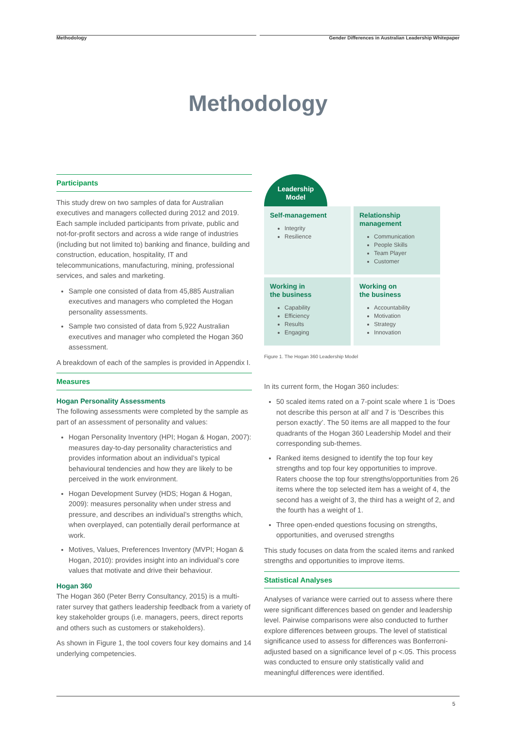Methodology Gender Differences in Australian Leadership Whitepaper
Methodology
Participants
This study drew on two samples of data for Australian executives and managers collected during 2012 and 2019. Each sample included participants from private, public and not-for-profit sectors and across a wide range of industries (including but not limited to) banking and finance, building and construction, education, hospitality, IT and telecommunications, manufacturing, mining, professional services, and sales and marketing.
Sample one consisted of data from 45,885 Australian executives and managers who completed the Hogan personality assessments.
Sample two consisted of data from 5,922 Australian executives and manager who completed the Hogan 360 assessment.
A breakdown of each of the samples is provided in Appendix I.
Measures
Hogan Personality Assessments
The following assessments were completed by the sample as part of an assessment of personality and values:
Hogan Personality Inventory (HPI; Hogan & Hogan, 2007): measures day-to-day personality characteristics and provides information about an individual’s typical behavioural tendencies and how they are likely to be perceived in the work environment.
Hogan Development Survey (HDS; Hogan & Hogan, 2009): measures personality when under stress and pressure, and describes an individual’s strengths which, when overplayed, can potentially derail performance at work.
Motives, Values, Preferences Inventory (MVPI; Hogan & Hogan, 2010): provides insight into an individual’s core values that motivate and drive their behaviour.
Hogan 360
The Hogan 360 (Peter Berry Consultancy, 2015) is a multi-rater survey that gathers leadership feedback from a variety of key stakeholder groups (i.e. managers, peers, direct reports and others such as customers or stakeholders).
As shown in Figure 1, the tool covers four key domains and 14 underlying competencies.
Leadership
Model
Self-management
Integrity
Resilience
Relationship
management
Communication
People Skills
Team Player
Customer
Working in
the business
Capability
Efficiency
Results
Engaging
Working on
the business
Accountability
Motivation
Strategy
Innovation
Figure 1. The Hogan 360 Leadership Model
In its current form, the Hogan 360 includes:
50 scaled items rated on a 7-point scale where 1 is ‘Does not describe this person at all’ and 7 is ‘Describes this person exactly’. The 50 items are all mapped to the four quadrants of the Hogan 360 Leadership Model and their corresponding sub-themes.
Ranked items designed to identify the top four key strengths and top four key opportunities to improve. Raters choose the top four strengths/opportunities from 26 items where the top selected item has a weight of 4, the second has a weight of 3, the third has a weight of 2, and the fourth has a weight of 1.
Three open-ended questions focusing on strengths, opportunities, and overused strengths
This study focuses on data from the scaled items and ranked strengths and opportunities to improve items.
Statistical Analyses
Analyses of variance were carried out to assess where there were significant differences based on gender and leadership level. Pairwise comparisons were also conducted to further explore differences between groups. The level of statistical significance used to assess for differences was Bonferroni-adjusted based on a significance level of p <.05. This process was conducted to ensure only statistically valid and meaningful differences were identified.
5